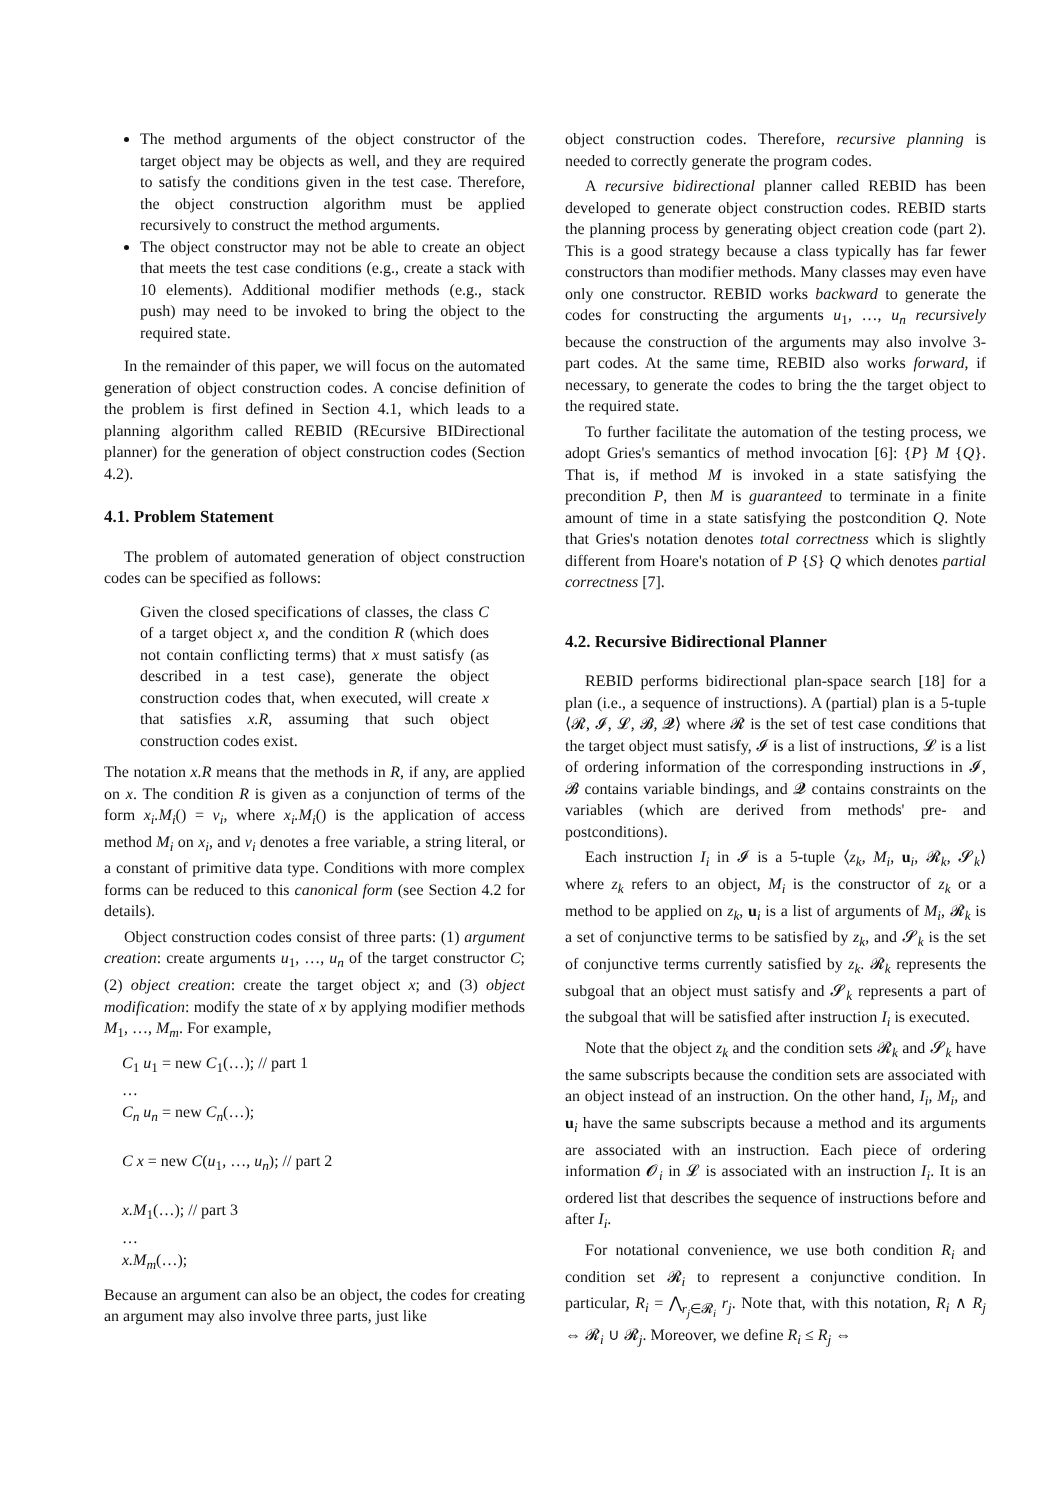The method arguments of the object constructor of the target object may be objects as well, and they are required to satisfy the conditions given in the test case. Therefore, the object construction algorithm must be applied recursively to construct the method arguments.
The object constructor may not be able to create an object that meets the test case conditions (e.g., create a stack with 10 elements). Additional modifier methods (e.g., stack push) may need to be invoked to bring the object to the required state.
In the remainder of this paper, we will focus on the automated generation of object construction codes. A concise definition of the problem is first defined in Section 4.1, which leads to a planning algorithm called REBID (REcursive BIDirectional planner) for the generation of object construction codes (Section 4.2).
4.1. Problem Statement
The problem of automated generation of object construction codes can be specified as follows:
Given the closed specifications of classes, the class C of a target object x, and the condition R (which does not contain conflicting terms) that x must satisfy (as described in a test case), generate the object construction codes that, when executed, will create x that satisfies x.R, assuming that such object construction codes exist.
The notation x.R means that the methods in R, if any, are applied on x. The condition R is given as a conjunction of terms of the form x<sub>i</sub>.M<sub>i</sub>() = v<sub>i</sub>, where x<sub>i</sub>.M<sub>i</sub>() is the application of access method M<sub>i</sub> on x<sub>i</sub>, and v<sub>i</sub> denotes a free variable, a string literal, or a constant of primitive data type. Conditions with more complex forms can be reduced to this canonical form (see Section 4.2 for details).
Object construction codes consist of three parts: (1) argument creation: create arguments u<sub>1</sub>, …, u<sub>n</sub> of the target constructor C; (2) object creation: create the target object x; and (3) object modification: modify the state of x by applying modifier methods M<sub>1</sub>, …, M<sub>m</sub>. For example,
C<sub>1</sub> u<sub>1</sub> = new C<sub>1</sub>(…); // part 1
…
C<sub>n</sub> u<sub>n</sub> = new C<sub>n</sub>(…);
C x = new C(u<sub>1</sub>, …, u<sub>n</sub>); // part 2
x.M<sub>1</sub>(…); // part 3
…
x.M<sub>m</sub>(…);
Because an argument can also be an object, the codes for creating an argument may also involve three parts, just like
object construction codes. Therefore, recursive planning is needed to correctly generate the program codes.
A recursive bidirectional planner called REBID has been developed to generate object construction codes. REBID starts the planning process by generating object creation code (part 2). This is a good strategy because a class typically has far fewer constructors than modifier methods. Many classes may even have only one constructor. REBID works backward to generate the codes for constructing the arguments u<sub>1</sub>, …, u<sub>n</sub> recursively because the construction of the arguments may also involve 3-part codes. At the same time, REBID also works forward, if necessary, to generate the codes to bring the the target object to the required state.
To further facilitate the automation of the testing process, we adopt Gries's semantics of method invocation [6]: {P} M {Q}. That is, if method M is invoked in a state satisfying the precondition P, then M is guaranteed to terminate in a finite amount of time in a state satisfying the postcondition Q. Note that Gries's notation denotes total correctness which is slightly different from Hoare's notation of P {S} Q which denotes partial correctness [7].
4.2. Recursive Bidirectional Planner
REBID performs bidirectional plan-space search [18] for a plan (i.e., a sequence of instructions). A (partial) plan is a 5-tuple ⟨𝓡, 𝓘, 𝓛, 𝓑, 𝓠⟩ where 𝓡 is the set of test case conditions that the target object must satisfy, 𝓘 is a list of instructions, 𝓛 is a list of ordering information of the corresponding instructions in 𝓘, 𝓑 contains variable bindings, and 𝓠 contains constraints on the variables (which are derived from methods' pre- and postconditions).
Each instruction I<sub>i</sub> in 𝓘 is a 5-tuple ⟨z<sub>k</sub>, M<sub>i</sub>, u<sub>i</sub>, 𝓡<sub>k</sub>, 𝓢<sub>k</sub>⟩ where z<sub>k</sub> refers to an object, M<sub>i</sub> is the constructor of z<sub>k</sub> or a method to be applied on z<sub>k</sub>, u<sub>i</sub> is a list of arguments of M<sub>i</sub>, 𝓡<sub>k</sub> is a set of conjunctive terms to be satisfied by z<sub>k</sub>, and 𝓢<sub>k</sub> is the set of conjunctive terms currently satisfied by z<sub>k</sub>. 𝓡<sub>k</sub> represents the subgoal that an object must satisfy and 𝓢<sub>k</sub> represents a part of the subgoal that will be satisfied after instruction I<sub>i</sub> is executed.
Note that the object z<sub>k</sub> and the condition sets 𝓡<sub>k</sub> and 𝓢<sub>k</sub> have the same subscripts because the condition sets are associated with an object instead of an instruction. On the other hand, I<sub>i</sub>, M<sub>i</sub>, and u<sub>i</sub> have the same subscripts because a method and its arguments are associated with an instruction. Each piece of ordering information 𝓞<sub>i</sub> in 𝓛 is associated with an instruction I<sub>i</sub>. It is an ordered list that describes the sequence of instructions before and after I<sub>i</sub>.
For notational convenience, we use both condition R<sub>i</sub> and condition set 𝓡<sub>i</sub> to represent a conjunctive condition. In particular, R<sub>i</sub> = ⋀<sub>r<sub>j</sub>∈𝓡<sub>i</sub></sub> r<sub>j</sub>. Note that, with this notation, R<sub>i</sub> ∧ R<sub>j</sub> ⇔ 𝓡<sub>i</sub> ∪ 𝓡<sub>j</sub>. Moreover, we define R<sub>i</sub> ≤ R<sub>j</sub> ⇔